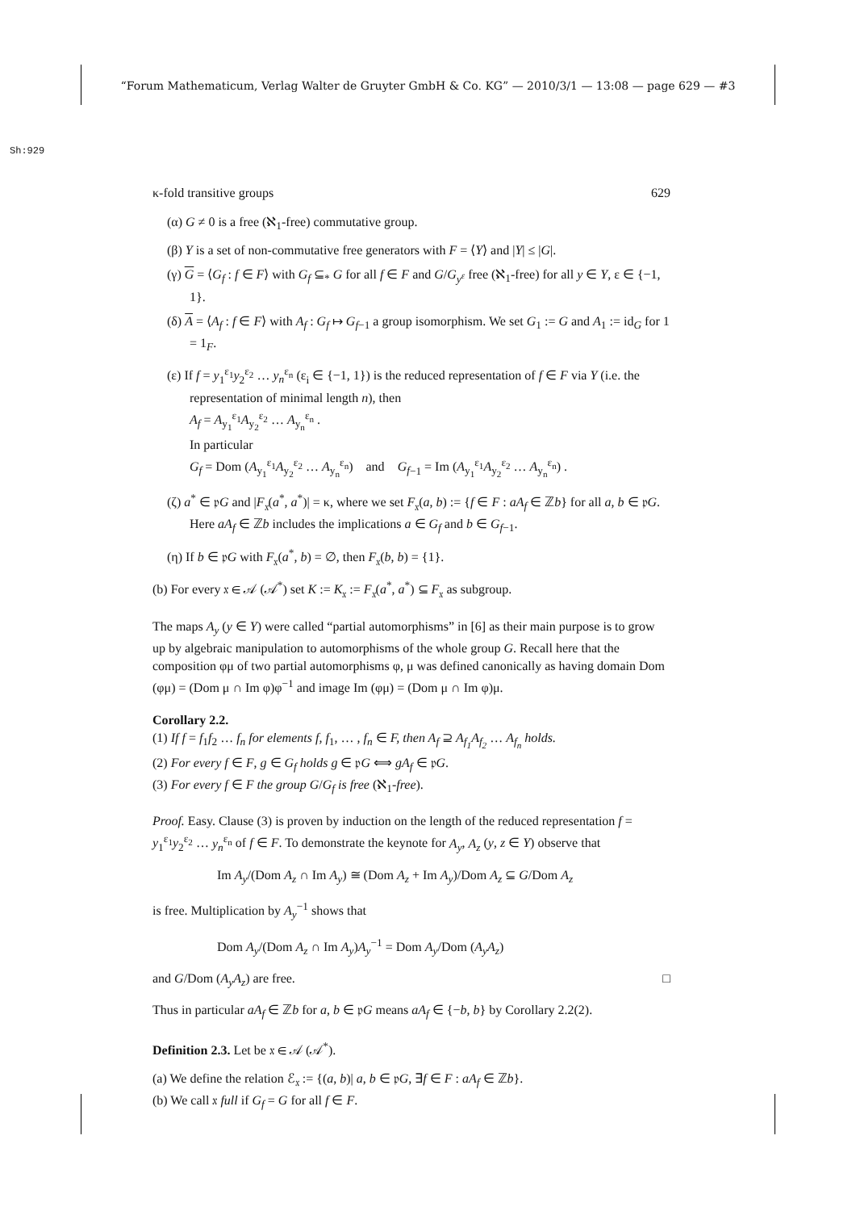“Forum Mathematicum, Verlag Walter de Gruyter GmbH & Co. KG” — 2010/3/1 — 13:08 — page 629 — #3
Sh:929
κ-fold transitive groups 629
(α) G ≠ 0 is a free (ℵ<sub>1</sub>-free) commutative group.
(β) Y is a set of non-commutative free generators with F = ⟨Y⟩ and |Y| ≤ |G|.
(γ) G = ⟨G<sub>f</sub> : f ∈ F⟩ with G<sub>f</sub> ⊆<sub>*</sub> G for all f ∈ F and G/G<sub>y<sup>ε</sup></sub> free (ℵ<sub>1</sub>-free) for all y ∈ Y, ε ∈ {−1, 1}.
(δ) A = ⟨A<sub>f</sub> : f ∈ F⟩ with A<sub>f</sub> : G<sub>f</sub> ↦ G<sub>f</sub><sub>−1</sub> a group isomorphism. We set G<sub>1</sub> := G and A<sub>1</sub> := id<sub>G</sub> for 1 = 1<sub>F</sub>.
(ε) If f = y<sub>1</sub><sup>ε<sub>1</sub></sup>y<sub>2</sub><sup>ε<sub>2</sub></sup> … y<sub>n</sub><sup>ε<sub>n</sub></sup> (ε<sub>i</sub> ∈ {−1, 1}) is the reduced representation of f ∈ F via Y (i.e. the representation of minimal length n), then
A<sub>f</sub> = A<sub>y<sub>1</sub></sub><sup>ε<sub>1</sub></sup>A<sub>y<sub>2</sub></sub><sup>ε<sub>2</sub></sup> … A<sub>y<sub>n</sub></sub><sup>ε<sub>n</sub></sup> .
In particular
G<sub>f</sub> = Dom (A<sub>y<sub>1</sub></sub><sup>ε<sub>1</sub></sup>A<sub>y<sub>2</sub></sub><sup>ε<sub>2</sub></sup> … A<sub>y<sub>n</sub></sub><sup>ε<sub>n</sub></sup>) and G<sub>f</sub><sub>−1</sub> = Im (A<sub>y<sub>1</sub></sub><sup>ε<sub>1</sub></sup>A<sub>y<sub>2</sub></sub><sup>ε<sub>2</sub></sup> … A<sub>y<sub>n</sub></sub><sup>ε<sub>n</sub></sup>) .
(ζ) a<sup>*</sup> ∈ 𝔭G and |F<sub>𝔵</sub>(a<sup>*</sup>, a<sup>*</sup>)| = κ, where we set F<sub>𝔵</sub>(a, b) := {f ∈ F : aA<sub>f</sub> ∈ ℤb} for all a, b ∈ 𝔭G. Here aA<sub>f</sub> ∈ ℤb includes the implications a ∈ G<sub>f</sub> and b ∈ G<sub>f</sub><sub>−1</sub>.
(η) If b ∈ 𝔭G with F<sub>𝔵</sub>(a<sup>*</sup>, b) = ∅, then F<sub>𝔵</sub>(b, b) = {1}.
(b) For every 𝔵 ∈ 𝒜 (𝒜<sup>*</sup>) set K := K<sub>𝔵</sub> := F<sub>𝔵</sub>(a<sup>*</sup>, a<sup>*</sup>) ⊆ F<sub>𝔵</sub> as subgroup.
The maps A<sub>y</sub> (y ∈ Y) were called “partial automorphisms” in [6] as their main purpose is to grow up by algebraic manipulation to automorphisms of the whole group G. Recall here that the composition φμ of two partial automorphisms φ, μ was defined canonically as having domain Dom (φμ) = (Dom μ ∩ Im φ)φ<sup>−1</sup> and image Im (φμ) = (Dom μ ∩ Im φ)μ.
Corollary 2.2.
(1) If f = f<sub>1</sub>f<sub>2</sub> … f<sub>n</sub> for elements f, f<sub>1</sub>, … , f<sub>n</sub> ∈ F, then A<sub>f</sub> ⊇ A<sub>f<sub>1</sub></sub>A<sub>f<sub>2</sub></sub> … A<sub>f<sub>n</sub></sub> holds.
(2) For every f ∈ F, g ∈ G<sub>f</sub> holds g ∈ 𝔭G ⟺ gA<sub>f</sub> ∈ 𝔭G.
(3) For every f ∈ F the group G/G<sub>f</sub> is free (ℵ<sub>1</sub>-free).
Proof. Easy. Clause (3) is proven by induction on the length of the reduced representation f = y<sub>1</sub><sup>ε<sub>1</sub></sup>y<sub>2</sub><sup>ε<sub>2</sub></sup> … y<sub>n</sub><sup>ε<sub>n</sub></sup> of f ∈ F. To demonstrate the keynote for A<sub>y</sub>, A<sub>z</sub> (y, z ∈ Y) observe that
Im A<sub>y</sub>/(Dom A<sub>z</sub> ∩ Im A<sub>y</sub>) ≅ (Dom A<sub>z</sub> + Im A<sub>y</sub>)/Dom A<sub>z</sub> ⊆ G/Dom A<sub>z</sub>
is free. Multiplication by A<sub>y</sub><sup>−1</sup> shows that
Dom A<sub>y</sub>/(Dom A<sub>z</sub> ∩ Im A<sub>y</sub>)A<sub>y</sub><sup>−1</sup> = Dom A<sub>y</sub>/Dom (A<sub>y</sub>A<sub>z</sub>)
and G/Dom (A<sub>y</sub>A<sub>z</sub>) are free. □
Thus in particular aA<sub>f</sub> ∈ ℤb for a, b ∈ 𝔭G means aA<sub>f</sub> ∈ {−b, b} by Corollary 2.2(2).
Definition 2.3. Let be 𝔵 ∈ 𝒜 (𝒜<sup>*</sup>).
(a) We define the relation ℰ<sub>𝔵</sub> := {(a, b)| a, b ∈ 𝔭G, ∃f ∈ F : aA<sub>f</sub> ∈ ℤb}.
(b) We call 𝔵 full if G<sub>f</sub> = G for all f ∈ F.